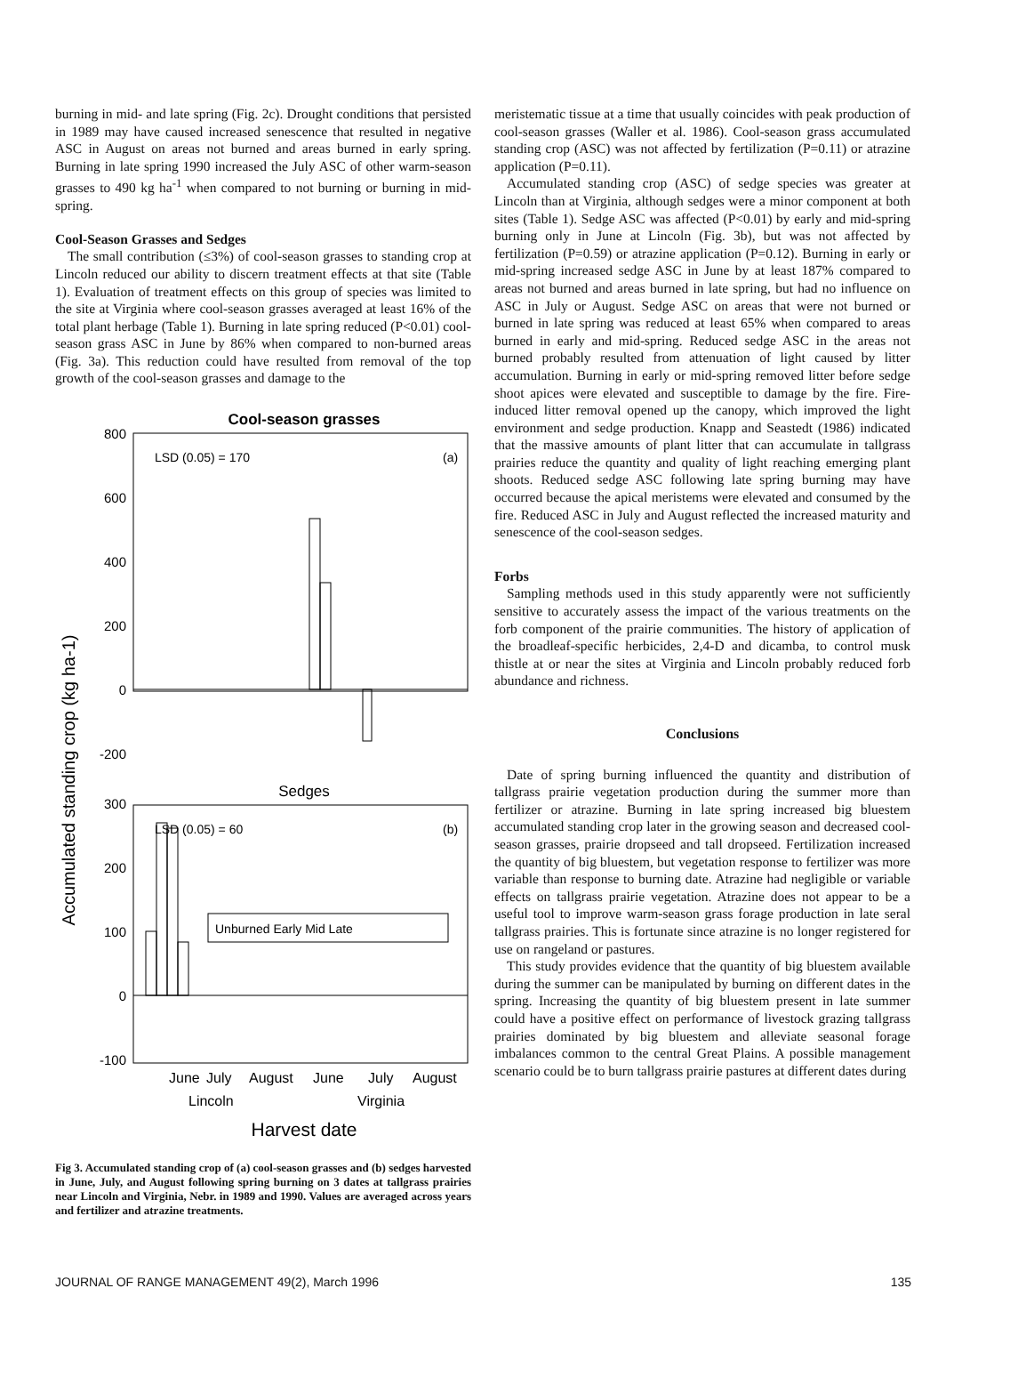burning in mid- and late spring (Fig. 2c). Drought conditions that persisted in 1989 may have caused increased senescence that resulted in negative ASC in August on areas not burned and areas burned in early spring. Burning in late spring 1990 increased the July ASC of other warm-season grasses to 490 kg ha<sup>-1</sup> when compared to not burning or burning in mid-spring.
Cool-Season Grasses and Sedges
The small contribution (≤3%) of cool-season grasses to standing crop at Lincoln reduced our ability to discern treatment effects at that site (Table 1). Evaluation of treatment effects on this group of species was limited to the site at Virginia where cool-season grasses averaged at least 16% of the total plant herbage (Table 1). Burning in late spring reduced (P<0.01) cool-season grass ASC in June by 86% when compared to non-burned areas (Fig. 3a). This reduction could have resulted from removal of the top growth of the cool-season grasses and damage to the
Cool-season grasses
800
600
400
200
0
-200
LSD (0.05) = 170
(a)
Sedges
300
200
100
0
-100
LSD (0.05) = 60
(b)
Unburned Early Mid Late
June
July
August
June
July
August
Lincoln
Virginia
Harvest date
Accumulated standing crop (kg ha-1)
Fig 3. Accumulated standing crop of (a) cool-season grasses and (b) sedges harvested in June, July, and August following spring burning on 3 dates at tallgrass prairies near Lincoln and Virginia, Nebr. in 1989 and 1990. Values are averaged across years and fertilizer and atrazine treatments.
meristematic tissue at a time that usually coincides with peak production of cool-season grasses (Waller et al. 1986). Cool-season grass accumulated standing crop (ASC) was not affected by fertilization (P=0.11) or atrazine application (P=0.11).
Accumulated standing crop (ASC) of sedge species was greater at Lincoln than at Virginia, although sedges were a minor component at both sites (Table 1). Sedge ASC was affected (P<0.01) by early and mid-spring burning only in June at Lincoln (Fig. 3b), but was not affected by fertilization (P=0.59) or atrazine application (P=0.12). Burning in early or mid-spring increased sedge ASC in June by at least 187% compared to areas not burned and areas burned in late spring, but had no influence on ASC in July or August. Sedge ASC on areas that were not burned or burned in late spring was reduced at least 65% when compared to areas burned in early and mid-spring. Reduced sedge ASC in the areas not burned probably resulted from attenuation of light caused by litter accumulation. Burning in early or mid-spring removed litter before sedge shoot apices were elevated and susceptible to damage by the fire. Fire-induced litter removal opened up the canopy, which improved the light environment and sedge production. Knapp and Seastedt (1986) indicated that the massive amounts of plant litter that can accumulate in tallgrass prairies reduce the quantity and quality of light reaching emerging plant shoots. Reduced sedge ASC following late spring burning may have occurred because the apical meristems were elevated and consumed by the fire. Reduced ASC in July and August reflected the increased maturity and senescence of the cool-season sedges.
Forbs
Sampling methods used in this study apparently were not sufficiently sensitive to accurately assess the impact of the various treatments on the forb component of the prairie communities. The history of application of the broadleaf-specific herbicides, 2,4-D and dicamba, to control musk thistle at or near the sites at Virginia and Lincoln probably reduced forb abundance and richness.
Conclusions
Date of spring burning influenced the quantity and distribution of tallgrass prairie vegetation production during the summer more than fertilizer or atrazine. Burning in late spring increased big bluestem accumulated standing crop later in the growing season and decreased cool-season grasses, prairie dropseed and tall dropseed. Fertilization increased the quantity of big bluestem, but vegetation response to fertilizer was more variable than response to burning date. Atrazine had negligible or variable effects on tallgrass prairie vegetation. Atrazine does not appear to be a useful tool to improve warm-season grass forage production in late seral tallgrass prairies. This is fortunate since atrazine is no longer registered for use on rangeland or pastures.
This study provides evidence that the quantity of big bluestem available during the summer can be manipulated by burning on different dates in the spring. Increasing the quantity of big bluestem present in late summer could have a positive effect on performance of livestock grazing tallgrass prairies dominated by big bluestem and alleviate seasonal forage imbalances common to the central Great Plains. A possible management scenario could be to burn tallgrass prairie pastures at different dates during
JOURNAL OF RANGE MANAGEMENT 49(2), March 1996 135